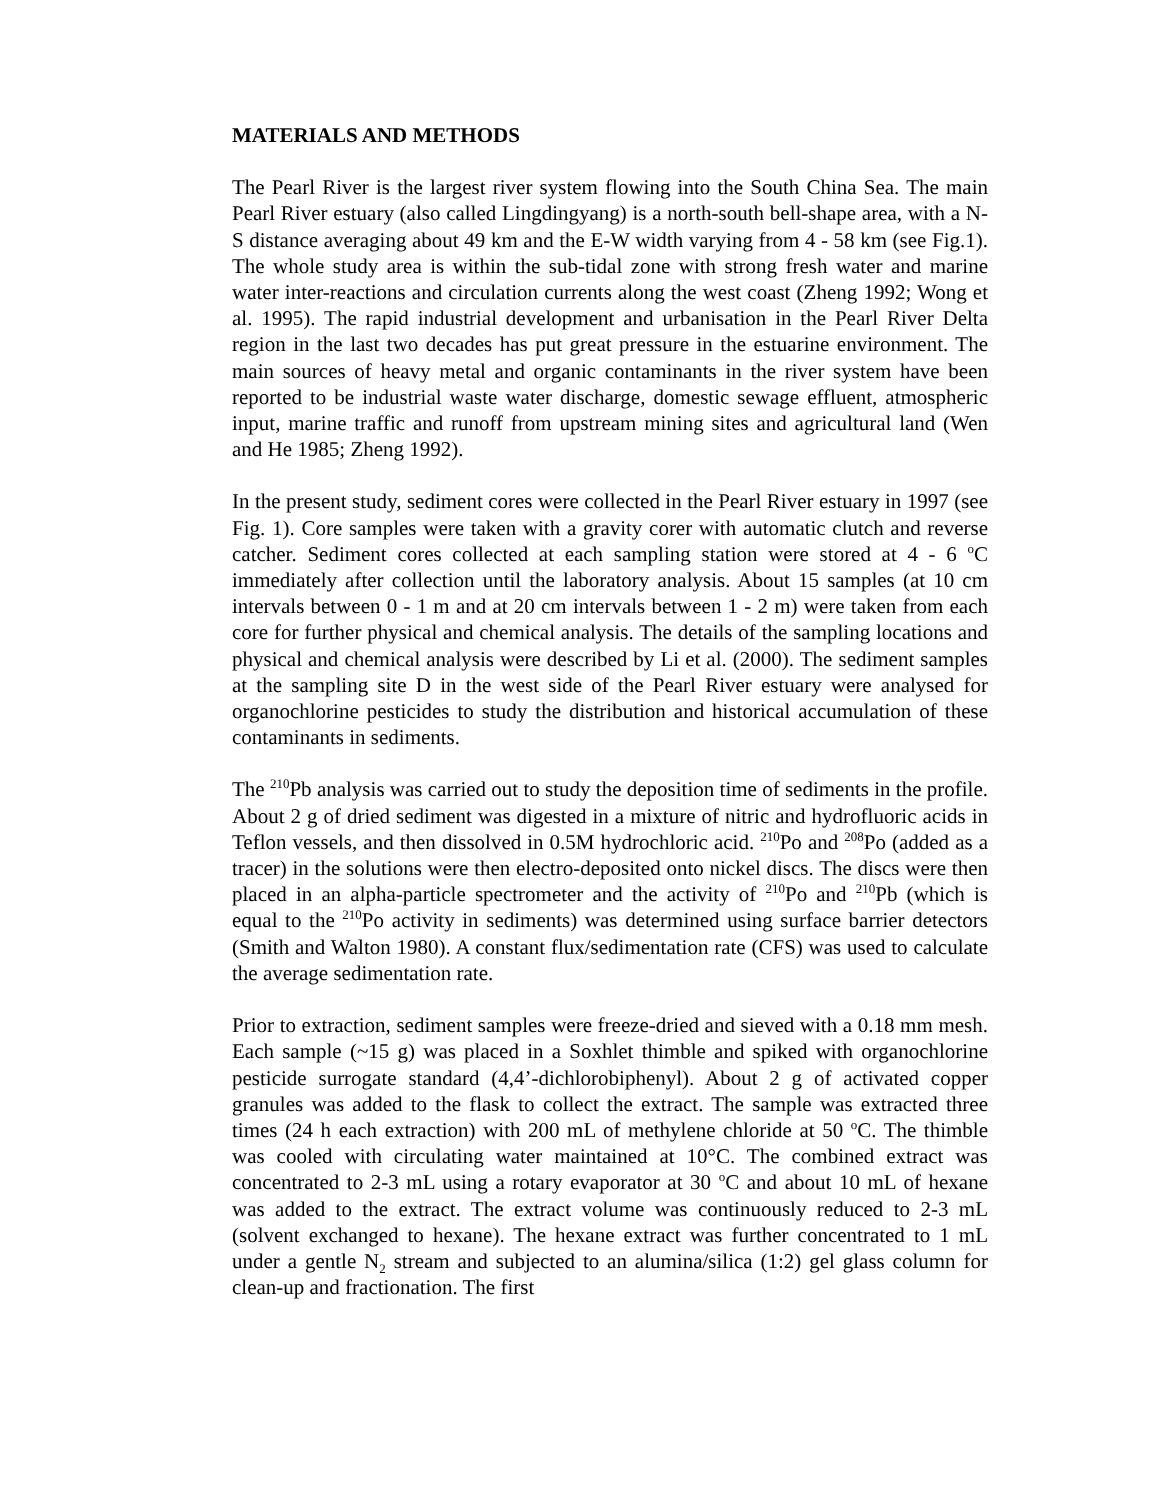MATERIALS AND METHODS
The Pearl River is the largest river system flowing into the South China Sea. The main Pearl River estuary (also called Lingdingyang) is a north-south bell-shape area, with a N-S distance averaging about 49 km and the E-W width varying from 4 - 58 km (see Fig.1). The whole study area is within the sub-tidal zone with strong fresh water and marine water inter-reactions and circulation currents along the west coast (Zheng 1992; Wong et al. 1995). The rapid industrial development and urbanisation in the Pearl River Delta region in the last two decades has put great pressure in the estuarine environment. The main sources of heavy metal and organic contaminants in the river system have been reported to be industrial waste water discharge, domestic sewage effluent, atmospheric input, marine traffic and runoff from upstream mining sites and agricultural land (Wen and He 1985; Zheng 1992).
In the present study, sediment cores were collected in the Pearl River estuary in 1997 (see Fig. 1). Core samples were taken with a gravity corer with automatic clutch and reverse catcher. Sediment cores collected at each sampling station were stored at 4 - 6 <sup>o</sup>C immediately after collection until the laboratory analysis. About 15 samples (at 10 cm intervals between 0 - 1 m and at 20 cm intervals between 1 - 2 m) were taken from each core for further physical and chemical analysis. The details of the sampling locations and physical and chemical analysis were described by Li et al. (2000). The sediment samples at the sampling site D in the west side of the Pearl River estuary were analysed for organochlorine pesticides to study the distribution and historical accumulation of these contaminants in sediments.
The <sup>210</sup>Pb analysis was carried out to study the deposition time of sediments in the profile. About 2 g of dried sediment was digested in a mixture of nitric and hydrofluoric acids in Teflon vessels, and then dissolved in 0.5M hydrochloric acid. <sup>210</sup>Po and <sup>208</sup>Po (added as a tracer) in the solutions were then electro-deposited onto nickel discs. The discs were then placed in an alpha-particle spectrometer and the activity of <sup>210</sup>Po and <sup>210</sup>Pb (which is equal to the <sup>210</sup>Po activity in sediments) was determined using surface barrier detectors (Smith and Walton 1980). A constant flux/sedimentation rate (CFS) was used to calculate the average sedimentation rate.
Prior to extraction, sediment samples were freeze-dried and sieved with a 0.18 mm mesh. Each sample (~15 g) was placed in a Soxhlet thimble and spiked with organochlorine pesticide surrogate standard (4,4’-dichlorobiphenyl). About 2 g of activated copper granules was added to the flask to collect the extract. The sample was extracted three times (24 h each extraction) with 200 mL of methylene chloride at 50 <sup>o</sup>C. The thimble was cooled with circulating water maintained at 10°C. The combined extract was concentrated to 2-3 mL using a rotary evaporator at 30 <sup>o</sup>C and about 10 mL of hexane was added to the extract. The extract volume was continuously reduced to 2-3 mL (solvent exchanged to hexane). The hexane extract was further concentrated to 1 mL under a gentle N<sub>2</sub> stream and subjected to an alumina/silica (1:2) gel glass column for clean-up and fractionation. The first